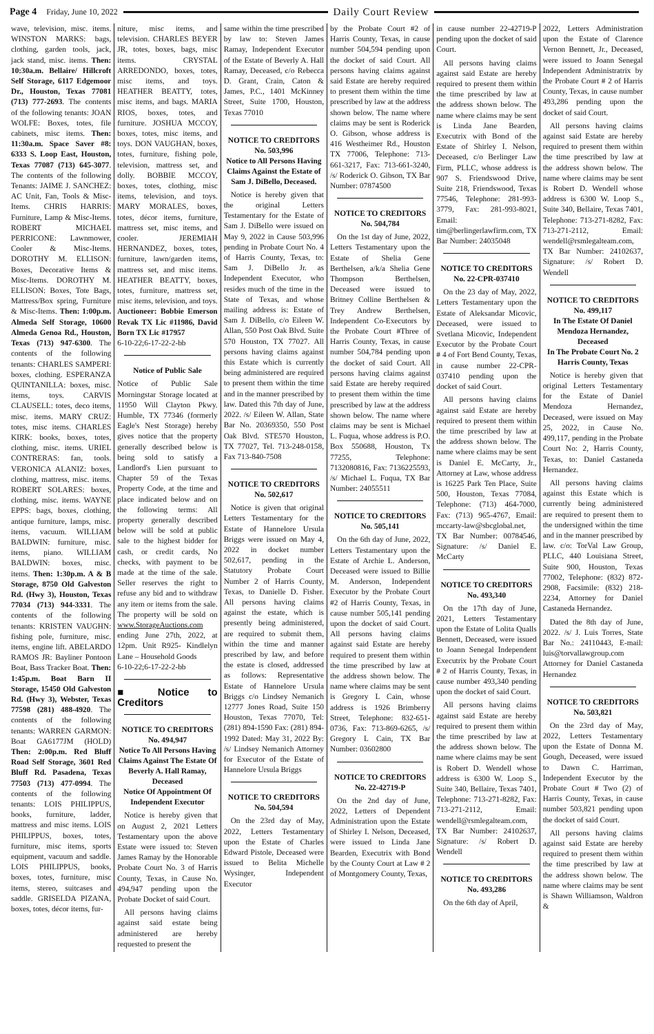Page 4 Friday, June 10, 2022 Daily Court Review
wave, television, misc. items. WINSTON MARKS: bags, clothing, garden tools, jack, jack stand, misc. items. Then: 10:30a.m. Bellaire/ Hillcroft Self Storage, 6117 Edgemoor Dr., Houston, Texas 77081 (713) 777-2693. The contents of the following tenants: JOAN WOLFE: Boxes, totes, file cabinets, misc items. Then: 11:30a.m. Space Saver #8: 6333 S. Loop East, Houston, Texas 77087 (713) 645-3077. The contents of the following Tenants: JAIME J. SANCHEZ: AC Unit, Fan, Tools & Misc-Items. CHRIS HARRIS: Furniture, Lamp & Misc-Items. ROBERT MICHAEL PERRICONE: Lawnmower, Cooler & Misc-Items. DOROTHY M. ELLISON: Boxes, Decorative Items & Misc-Items. DOROTHY M. ELLISON: Boxes, Tote Bags, Mattress/Box spring, Furniture & Misc-Items. Then: 1:00p.m. Almeda Self Storage, 10600 Almeda Genoa Rd., Houston, Texas (713) 947-6300. The contents of the following tenants: CHARLES SAMPERI: boxes, clothing. ESPERANZA QUINTANILLA: boxes, misc. items, toys. CARVIS CLAUSELL: totes, deco items, misc. items. MARY CRUZ: totes, misc items. CHARLES KIRK: books, boxes, totes, clothing, misc. items. URIEL CONTRERAS: fan, tools. VERONICA ALANIZ: boxes, clothing, mattress, misc. items. ROBERT SOLARES: boxes, clothing, misc. items. WAYNE EPPS: bags, boxes, clothing, antique furniture, lamps, misc. items, vacuum. WILLIAM BALDWIN: furniture, misc. items, piano. WILLIAM BALDWIN: boxes, misc. items. Then: 1:30p.m. A & B Storage, 8750 Old Galveston Rd. (Hwy 3), Houston, Texas 77034 (713) 944-3331. The contents of the following tenants: KRISTEN VAUGHN: fishing pole, furniture, misc. items, engine lift. ABELARDO RAMOS JR: Bayliner Pontoon Boat, Bass Tracker Boat. Then: 1:45p.m. Boat Barn II Storage, 15450 Old Galveston Rd. (Hwy 3), Webster, Texas 77598 (281) 488-4920. The contents of the following tenants: WARREN GARMON: Boat GA6177JM (HOLD) Then: 2:00p.m. Red Bluff Road Self Storage, 3601 Red Bluff Rd. Pasadena, Texas 77503 (713) 477-0994. The contents of the following tenants: LOIS PHILIPPUS, books, furniture, ladder, mattress and misc items. LOIS PHILIPPUS, boxes, totes, furniture, misc items, sports equipment, vacuum and saddle. LOIS PHILIPPUS, books, boxes, totes, furniture, misc items, stereo, suitcases and saddle. GRISELDA PIZANA, boxes, totes, décor items, fur-
niture, misc items, and television. CHARLES BEYER JR, totes, boxes, bags, misc items. CRYSTAL ARREDONDO, boxes, totes, misc items, and toys. HEATHER BEATTY, totes, misc items, and bags. MARIA RIOS, boxes, totes, and furniture. JOSHUA MCCOY, boxes, totes, misc items, and toys. DON VAUGHAN, boxes, totes, furniture, fishing pole, television, mattress set, and dolly. BOBBIE MCCOY, boxes, totes, clothing, misc items, television, and toys. MARY MORALES, boxes, totes, décor items, furniture, mattress set, misc items, and cooler. JEREMIAH HERNANDEZ, boxes, totes, furniture, lawn/garden items, mattress set, and misc items. HEATHER BEATTY, boxes, totes, furniture, mattress set, misc items, television, and toys. Auctioneer: Bobbie Emerson Revak TX Lic #11986, David Born TX Lic #17957
6-10-22;6-17-22-2-bb
Notice of Public Sale
Notice of Public Sale Morningstar Storage located at 11950 Will Clayton Pkwy. Humble, TX 77346 (formerly Eagle's Nest Storage) hereby gives notice that the property generally described below is being sold to satisfy a Landlord's Lien pursuant to Chapter 59 of the Texas Property Code, at the time and place indicated below and on the following terms: All property generally described below will be sold at public sale to the highest bidder for cash, or credit cards, No checks, with payment to be made at the time of the sale. Seller reserves the right to refuse any bid and to withdraw any item or items from the sale. The property will be sold on www.StorageAuctions.com ending June 27th, 2022, at 12pm. Unit R925- Kindlelyn Lane – Household Goods
6-10-22;6-17-22-2-bb
■ Notice to Creditors
NOTICE TO CREDITORS
No. 494,947
Notice To All Persons Having Claims Against The Estate Of Beverly A. Hall Ramay, Deceased
Notice Of Appointment Of Independent Executor
Notice is hereby given that on August 2, 2021 Letters Testamentary upon the above Estate were issued to: Steven James Ramay by the Honorable Probate Court No. 3 of Harris County, Texas, in Cause No. 494,947 pending upon the Probate Docket of said Court.
All persons having claims against said estate being administered are hereby requested to present the
same within the time prescribed by law to: Steven James Ramay, Independent Executor of the Estate of Beverly A. Hall Ramay, Deceased, c/o Rebecca D. Grant, Crain, Caton & James, P.C., 1401 McKinney Street, Suite 1700, Houston, Texas 77010
NOTICE TO CREDITORS
No. 503,996
Notice to All Persons Having Claims Against the Estate of Sam J. DiBello, Deceased.
Notice is hereby given that the original Letters Testamentary for the Estate of Sam J. DiBello were issued on May 9, 2022 in Cause 503,996 pending in Probate Court No. 4 of Harris County, Texas, to: Sam J. DiBello Jr. as Independent Executor, who resides much of the time in the State of Texas, and whose mailing address is: Estate of Sam J. DiBello, c/o Eileen W. Allan, 550 Post Oak Blvd. Suite 570 Houston, TX 77027. All persons having claims against this Estate which is currently being administered are required to present them within the time and in the manner prescribed by law. Dated this 7th day of June, 2022. /s/ Eileen W. Allan, State Bar No. 20369350, 550 Post Oak Blvd. STE570 Houston, TX 77027, Tel. 713-248-0158, Fax 713-840-7508
NOTICE TO CREDITORS
No. 502,617
Notice is given that original Letters Testamentary for the Estate of Hannelore Ursula Briggs were issued on May 4, 2022 in docket number 502,617, pending in the Statutory Probate Court Number 2 of Harris County, Texas, to Danielle D. Fisher. All persons having claims against the estate, which is presently being administered, are required to submit them, within the time and manner prescribed by law, and before the estate is closed, addressed as follows: Representative Estate of Hannelore Ursula Briggs c/o Lindsey Nemanich 12777 Jones Road, Suite 150 Houston, Texas 77070, Tel: (281) 894-1590 Fax: (281) 894-1992 Dated: May 31, 2022 By: /s/ Lindsey Nemanich Attorney for Executor of the Estate of Hannelore Ursula Briggs
NOTICE TO CREDITORS
No. 504,594
On the 23rd day of May, 2022, Letters Testamentary upon the Estate of Charles Edward Pistole, Deceased were issued to Belita Michelle Wysinger, Independent Executor
by the Probate Court #2 of Harris County, Texas, in cause number 504,594 pending upon the docket of said Court. All persons having claims against said Estate are hereby required to present them within the time prescribed by law at the address shown below. The name where claims may be sent is Roderick O. Gibson, whose address is 416 Westheimer Rd., Houston TX 77006, Telephone: 713-661-3217, Fax: 713-661-3240, /s/ Roderick O. Gibson, TX Bar Number: 07874500
NOTICE TO CREDITORS
No. 504,784
On the 1st day of June, 2022, Letters Testamentary upon the Estate of Shelia Gene Berthelsen, a/k/a Shelia Gene Thompson Berthelsen, Deceased were issued to Britney Colline Berthelsen & Trey Andrew Berthelsen, Independent Co-Executors by the Probate Court #Three of Harris County, Texas, in cause number 504,784 pending upon the docket of said Court. All persons having claims against said Estate are hereby required to present them within the time prescribed by law at the address shown below. The name where claims may be sent is Michael L. Fuqua, whose address is P.O. Box 550688, Houston, Tx 77255, Telephone: 7132080816, Fax: 7136225593, /s/ Michael L. Fuqua, TX Bar Number: 24055511
NOTICE TO CREDITORS
No. 505,141
On the 6th day of June, 2022, Letters Testamentary upon the Estate of Archie L. Anderson, Deceased were issued to Billie M. Anderson, Independent Executor by the Probate Court #2 of Harris County, Texas, in cause number 505,141 pending upon the docket of said Court. All persons having claims against said Estate are hereby required to present them within the time prescribed by law at the address shown below. The name where claims may be sent is Gregory L Cain, whose address is 1926 Brimberry Street, Telephone: 832-651-0736, Fax: 713-869-6265, /s/ Gregory L Cain, TX Bar Number: 03602800
NOTICE TO CREDITORS
No. 22-42719-P
On the 2nd day of June, 2022, Letters of Dependent Administration upon the Estate of Shirley I. Nelson, Deceased, were issued to Linda Jane Bearden, Executrix with Bond by the County Court at Law # 2 of Montgomery County, Texas,
in cause number 22-42719-P pending upon the docket of said Court.
All persons having claims against said Estate are hereby required to present them within the time prescribed by law at the address shown below. The name where claims may be sent is Linda Jane Bearden, Executrix with Bond of the Estate of Shirley I. Nelson, Deceased, c/o Berlinger Law Firm, PLLC, whose address is 907 S. Friendswood Drive, Suite 218, Friendswood, Texas 77546, Telephone: 281-993-3779, Fax: 281-993-8021, Email: tim@berlingerlawfirm.com, TX Bar Number: 24035048
NOTICE TO CREDITORS
No. 22-CPR-037410
On the 23 day of May, 2022, Letters Testamentary upon the Estate of Aleksandar Micovic, Deceased, were issued to Svetlana Micovic, Independent Executor by the Probate Court # 4 of Fort Bend County, Texas, in cause number 22-CPR-037410 pending upon the docket of said Court.
All persons having claims against said Estate are hereby required to present them within the time prescribed by law at the address shown below. The name where claims may be sent is Daniel E. McCarty, Jr., Attorney at Law, whose address is 16225 Park Ten Place, Suite 500, Houston, Texas 77084, Telephone: (713) 464-7000, Fax: (713) 965-4767, Email: mccarty-law@sbcglobal.net, TX Bar Number: 00784546, Signature: /s/ Daniel E. McCarty
NOTICE TO CREDITORS
No. 493,340
On the 17th day of June, 2021, Letters Testamentary upon the Estate of Lolita Qualls Bennett, Deceased, were issued to Joann Senegal Independent Executrix by the Probate Court # 2 of Harris County, Texas, in cause number 493,340 pending upon the docket of said Court.
All persons having claims against said Estate are hereby required to present them within the time prescribed by law at the address shown below. The name where claims may be sent is Robert D. Wendell whose address is 6300 W. Loop S., Suite 340, Bellaire, Texas 7401, Telephone: 713-271-8282, Fax: 713-271-2112, Email: wendell@rsmlegalteam.com, TX Bar Number: 24102637, Signature: /s/ Robert D. Wendell
NOTICE TO CREDITORS
No. 493,286
On the 6th day of April,
2022, Letters Administration upon the Estate of Clarence Vernon Bennett, Jr., Deceased, were issued to Joann Senegal Independent Administratrix by the Probate Court # 2 of Harris County, Texas, in cause number 493,286 pending upon the docket of said Court.
All persons having claims against said Estate are hereby required to present them within the time prescribed by law at the address shown below. The name where claims may be sent is Robert D. Wendell whose address is 6300 W. Loop S., Suite 340, Bellaire, Texas 7401, Telephone: 713-271-8282, Fax: 713-271-2112, Email: wendell@rsmlegalteam.com, TX Bar Number: 24102637, Signature: /s/ Robert D. Wendell
NOTICE TO CREDITORS
No. 499,117
In The Estate Of Daniel Mendoza Hernandez, Deceased
In The Probate Court No. 2
Harris County, Texas
Notice is hereby given that original Letters Testamentary for the Estate of Daniel Mendoza Hernandez, Deceased, were issued on May 25, 2022, in Cause No. 499,117, pending in the Probate Court No: 2, Harris County, Texas, to: Daniel Castaneda Hernandez.
All persons having claims against this Estate which is currently being administered are required to present them to the undersigned within the time and in the manner prescribed by law. c/o: TorVal Law Group, PLLC, 440 Louisiana Street, Suite 900, Houston, Texas 77002, Telephone: (832) 872-2908, Facsimile: (832) 218-2234, Attorney for Daniel Castaneda Hernandez.
Dated the 8th day of June, 2022. /s/ J. Luis Torres, State Bar No.: 24110443, E-mail: luis@torvallawgroup.com Attorney for Daniel Castaneda Hernandez
NOTICE TO CREDITORS
No. 503,821
On the 23rd day of May, 2022, Letters Testamentary upon the Estate of Donna M. Gough, Deceased, were issued to Dawn C. Harriman, Independent Executor by the Probate Court # Two (2) of Harris County, Texas, in cause number 503,821 pending upon the docket of said Court.
All persons having claims against said Estate are hereby required to present them within the time prescribed by law at the address shown below. The name where claims may be sent is Shawn Williamson, Waldron &